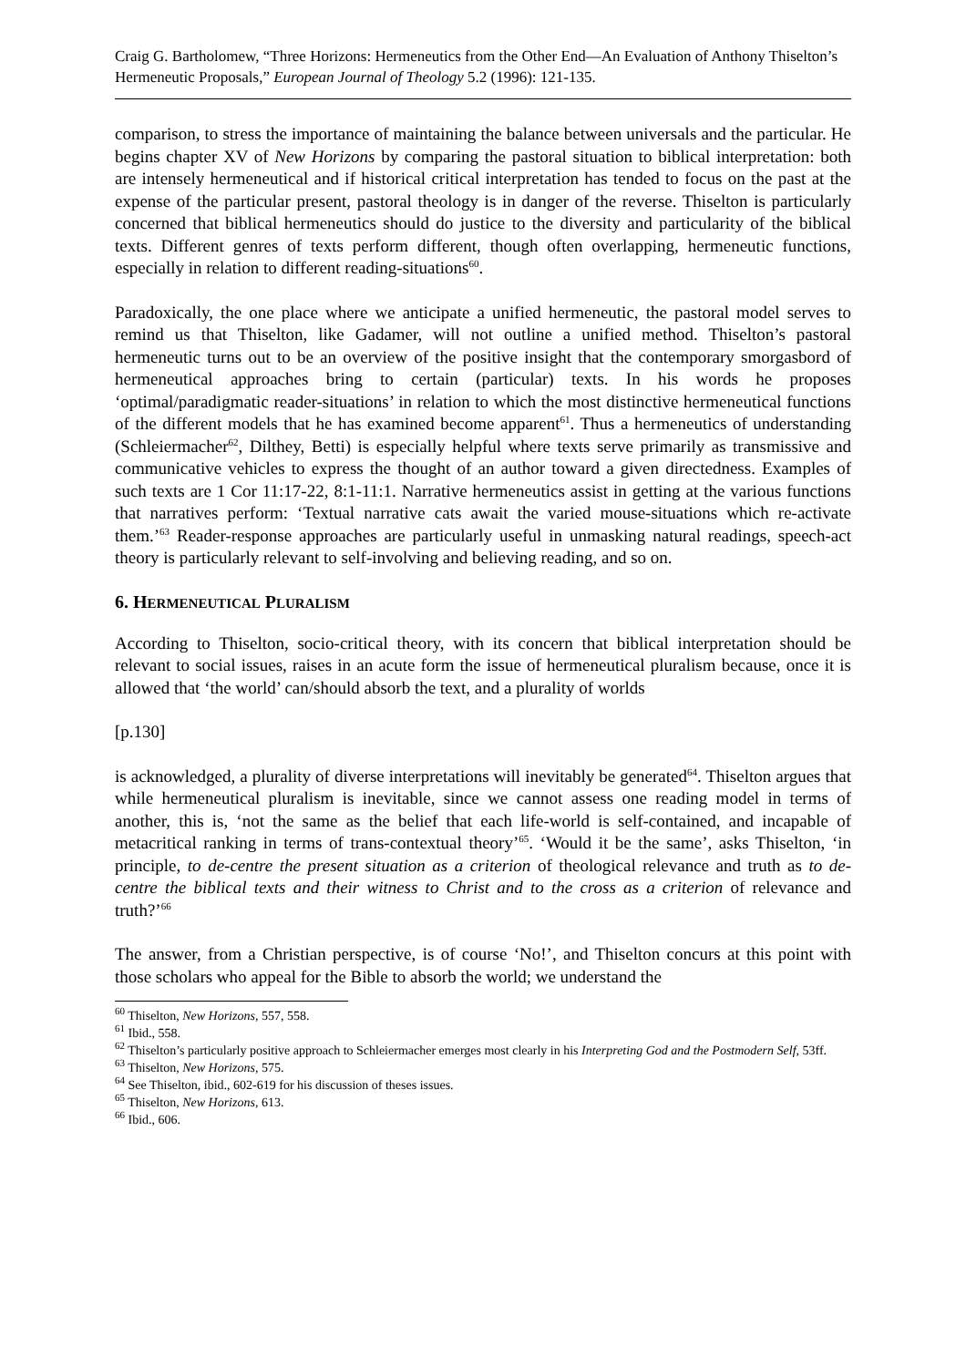Craig G. Bartholomew, “Three Horizons: Hermeneutics from the Other End―An Evaluation of Anthony Thiselton’s Hermeneutic Proposals,” European Journal of Theology 5.2 (1996): 121-135.
comparison, to stress the importance of maintaining the balance between universals and the particular. He begins chapter XV of New Horizons by comparing the pastoral situation to biblical interpretation: both are intensely hermeneutical and if historical critical interpretation has tended to focus on the past at the expense of the particular present, pastoral theology is in danger of the reverse. Thiselton is particularly concerned that biblical hermeneutics should do justice to the diversity and particularity of the biblical texts. Different genres of texts perform different, though often overlapping, hermeneutic functions, especially in relation to different reading-situations<sup>60</sup>.
Paradoxically, the one place where we anticipate a unified hermeneutic, the pastoral model serves to remind us that Thiselton, like Gadamer, will not outline a unified method. Thiselton’s pastoral hermeneutic turns out to be an overview of the positive insight that the contemporary smorgasbord of hermeneutical approaches bring to certain (particular) texts. In his words he proposes ‘optimal/paradigmatic reader-situations’ in relation to which the most distinctive hermeneutical functions of the different models that he has examined become apparent<sup>61</sup>. Thus a hermeneutics of understanding (Schleiermacher<sup>62</sup>, Dilthey, Betti) is especially helpful where texts serve primarily as transmissive and communicative vehicles to express the thought of an author toward a given directedness. Examples of such texts are 1 Cor 11:17-22, 8:1-11:1. Narrative hermeneutics assist in getting at the various functions that narratives perform: ‘Textual narrative cats await the varied mouse-situations which re-activate them.’<sup>63</sup> Reader-response approaches are particularly useful in unmasking natural readings, speech-act theory is particularly relevant to self-involving and believing reading, and so on.
6. HERMENEUTICAL PLURALISM
According to Thiselton, socio-critical theory, with its concern that biblical interpretation should be relevant to social issues, raises in an acute form the issue of hermeneutical pluralism because, once it is allowed that ‘the world’ can/should absorb the text, and a plurality of worlds
[p.130]
is acknowledged, a plurality of diverse interpretations will inevitably be generated<sup>64</sup>. Thiselton argues that while hermeneutical pluralism is inevitable, since we cannot assess one reading model in terms of another, this is, ‘not the same as the belief that each life-world is self-contained, and incapable of metacritical ranking in terms of trans-contextual theory’<sup>65</sup>. ‘Would it be the same’, asks Thiselton, ‘in principle, to de-centre the present situation as a criterion of theological relevance and truth as to de-centre the biblical texts and their witness to Christ and to the cross as a criterion of relevance and truth?’<sup>66</sup>
The answer, from a Christian perspective, is of course ‘No!’, and Thiselton concurs at this point with those scholars who appeal for the Bible to absorb the world; we understand the
<sup>60</sup> Thiselton, New Horizons, 557, 558.
<sup>61</sup> Ibid., 558.
<sup>62</sup> Thiselton’s particularly positive approach to Schleiermacher emerges most clearly in his Interpreting God and the Postmodern Self, 53ff.
<sup>63</sup> Thiselton, New Horizons, 575.
<sup>64</sup> See Thiselton, ibid., 602-619 for his discussion of theses issues.
<sup>65</sup> Thiselton, New Horizons, 613.
<sup>66</sup> Ibid., 606.